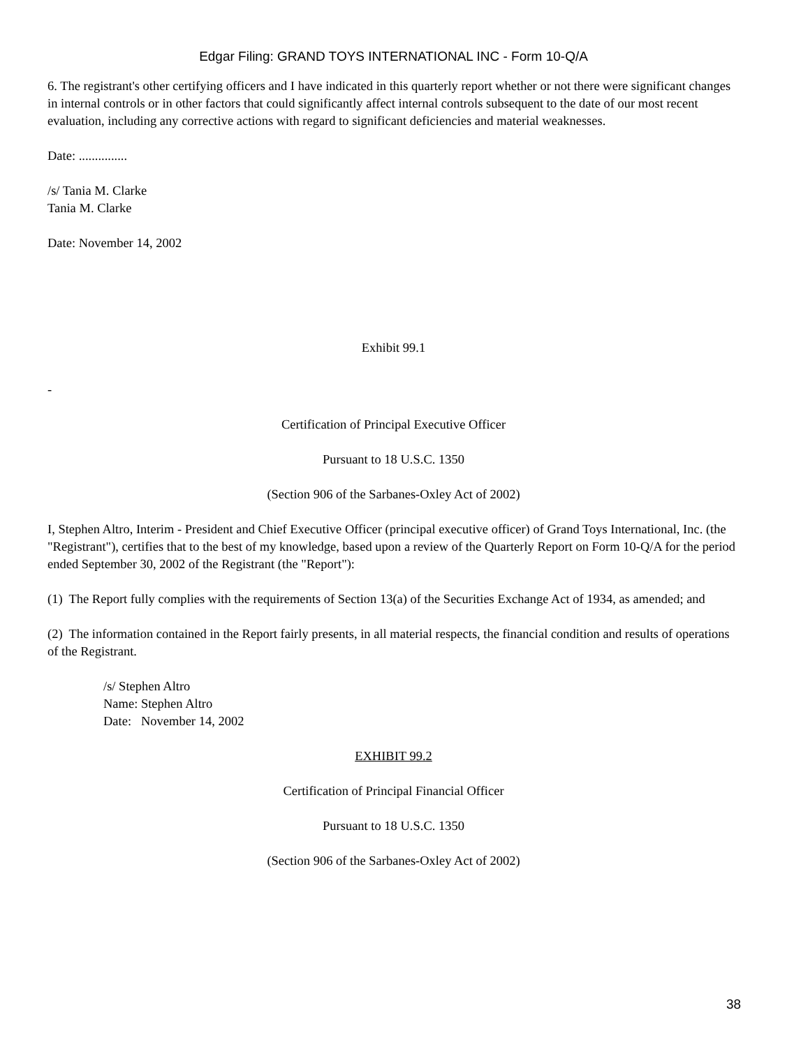Edgar Filing: GRAND TOYS INTERNATIONAL INC - Form 10-Q/A
6. The registrant's other certifying officers and I have indicated in this quarterly report whether or not there were significant changes in internal controls or in other factors that could significantly affect internal controls subsequent to the date of our most recent evaluation, including any corrective actions with regard to significant deficiencies and material weaknesses.
Date: ...............
/s/ Tania M. Clarke
Tania M. Clarke
Date: November 14, 2002
Exhibit 99.1
-
Certification of Principal Executive Officer
Pursuant to 18 U.S.C. 1350
(Section 906 of the Sarbanes-Oxley Act of 2002)
I, Stephen Altro, Interim - President and Chief Executive Officer (principal executive officer) of Grand Toys International, Inc. (the "Registrant"), certifies that to the best of my knowledge, based upon a review of the Quarterly Report on Form 10-Q/A for the period ended September 30, 2002 of the Registrant (the "Report"):
(1) The Report fully complies with the requirements of Section 13(a) of the Securities Exchange Act of 1934, as amended; and
(2) The information contained in the Report fairly presents, in all material respects, the financial condition and results of operations of the Registrant.
/s/ Stephen Altro
Name: Stephen Altro
Date: November 14, 2002
EXHIBIT 99.2
Certification of Principal Financial Officer
Pursuant to 18 U.S.C. 1350
(Section 906 of the Sarbanes-Oxley Act of 2002)
38